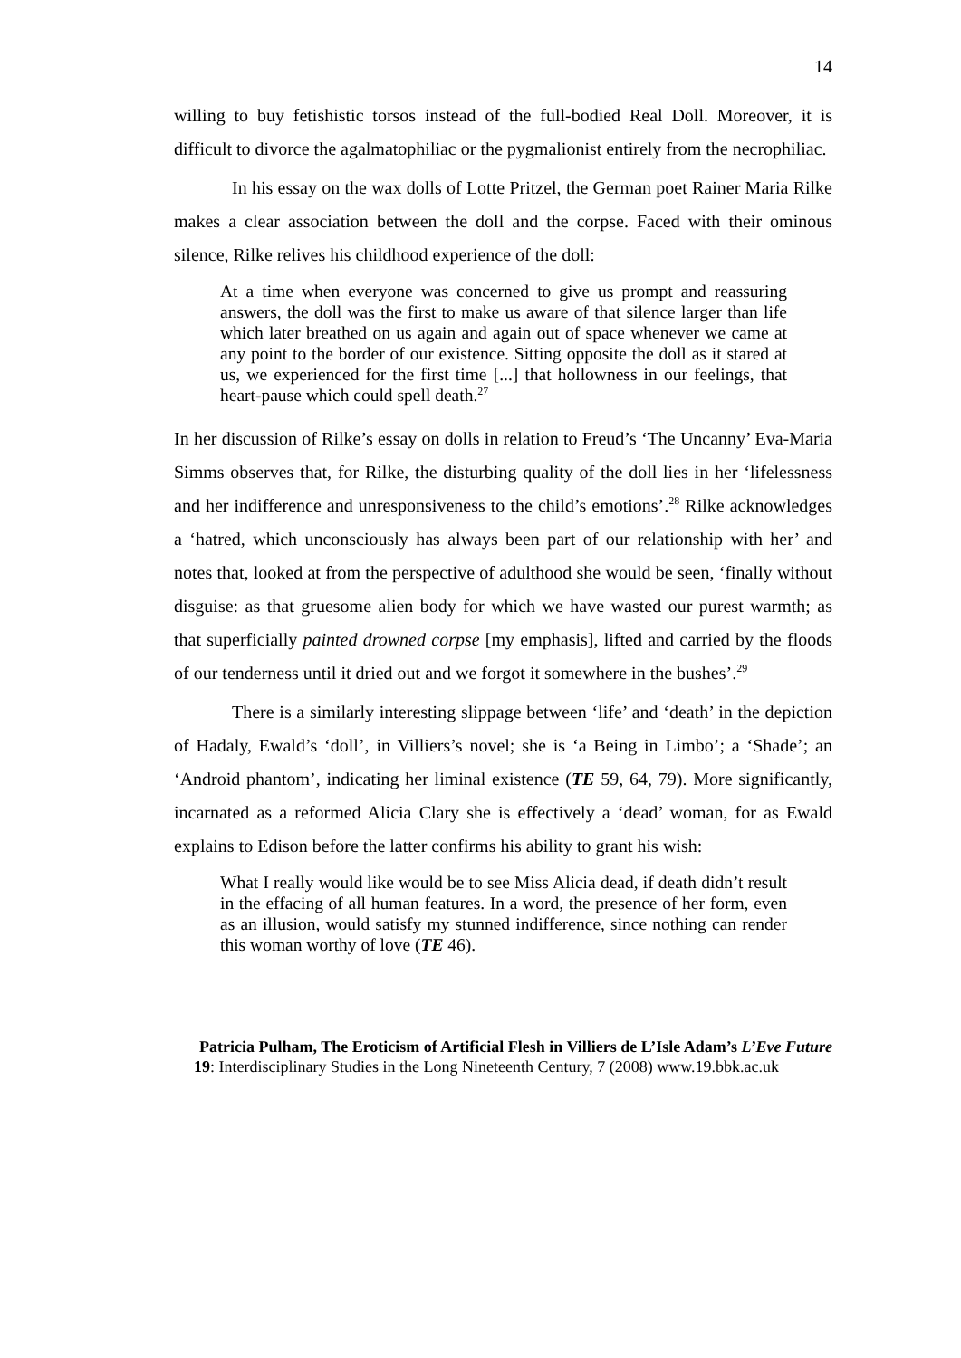14
willing to buy fetishistic torsos instead of the full-bodied Real Doll. Moreover, it is difficult to divorce the agalmatophiliac or the pygmalionist entirely from the necrophiliac.
In his essay on the wax dolls of Lotte Pritzel, the German poet Rainer Maria Rilke makes a clear association between the doll and the corpse. Faced with their ominous silence, Rilke relives his childhood experience of the doll:
At a time when everyone was concerned to give us prompt and reassuring answers, the doll was the first to make us aware of that silence larger than life which later breathed on us again and again out of space whenever we came at any point to the border of our existence. Sitting opposite the doll as it stared at us, we experienced for the first time [...] that hollowness in our feelings, that heart-pause which could spell death.<sup>27</sup>
In her discussion of Rilke’s essay on dolls in relation to Freud’s ‘The Uncanny’ Eva-Maria Simms observes that, for Rilke, the disturbing quality of the doll lies in her ‘lifelessness and her indifference and unresponsiveness to the child’s emotions’.<sup>28</sup> Rilke acknowledges a ‘hatred, which unconsciously has always been part of our relationship with her’ and notes that, looked at from the perspective of adulthood she would be seen, ‘finally without disguise: as that gruesome alien body for which we have wasted our purest warmth; as that superficially painted drowned corpse [my emphasis], lifted and carried by the floods of our tenderness until it dried out and we forgot it somewhere in the bushes’.<sup>29</sup>
There is a similarly interesting slippage between ‘life’ and ‘death’ in the depiction of Hadaly, Ewald’s ‘doll’, in Villiers’s novel; she is ‘a Being in Limbo’; a ‘Shade’; an ‘Android phantom’, indicating her liminal existence (TE 59, 64, 79). More significantly, incarnated as a reformed Alicia Clary she is effectively a ‘dead’ woman, for as Ewald explains to Edison before the latter confirms his ability to grant his wish:
What I really would like would be to see Miss Alicia dead, if death didn’t result in the effacing of all human features. In a word, the presence of her form, even as an illusion, would satisfy my stunned indifference, since nothing can render this woman worthy of love (TE 46).
Patricia Pulham, The Eroticism of Artificial Flesh in Villiers de L’Isle Adam’s L’Eve Future
19: Interdisciplinary Studies in the Long Nineteenth Century, 7 (2008) www.19.bbk.ac.uk